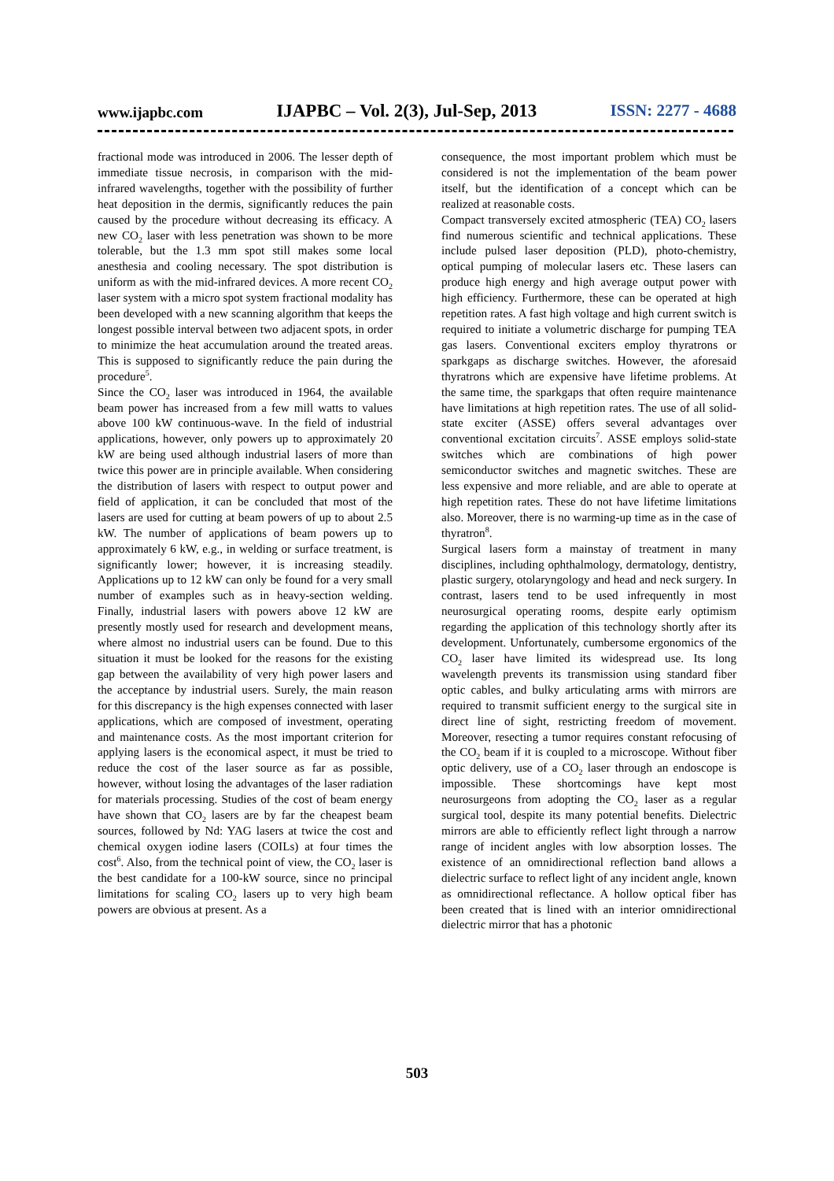www.ijapbc.com IJAPBC – Vol. 2(3), Jul-Sep, 2013 ISSN: 2277 - 4688
fractional mode was introduced in 2006. The lesser depth of immediate tissue necrosis, in comparison with the mid-infrared wavelengths, together with the possibility of further heat deposition in the dermis, significantly reduces the pain caused by the procedure without decreasing its efficacy. A new CO<sub>2</sub> laser with less penetration was shown to be more tolerable, but the 1.3 mm spot still makes some local anesthesia and cooling necessary. The spot distribution is uniform as with the mid-infrared devices. A more recent CO<sub>2</sub> laser system with a micro spot system fractional modality has been developed with a new scanning algorithm that keeps the longest possible interval between two adjacent spots, in order to minimize the heat accumulation around the treated areas. This is supposed to significantly reduce the pain during the procedure<sup>5</sup>.
Since the CO<sub>2</sub> laser was introduced in 1964, the available beam power has increased from a few mill watts to values above 100 kW continuous-wave. In the field of industrial applications, however, only powers up to approximately 20 kW are being used although industrial lasers of more than twice this power are in principle available. When considering the distribution of lasers with respect to output power and field of application, it can be concluded that most of the lasers are used for cutting at beam powers of up to about 2.5 kW. The number of applications of beam powers up to approximately 6 kW, e.g., in welding or surface treatment, is significantly lower; however, it is increasing steadily. Applications up to 12 kW can only be found for a very small number of examples such as in heavy-section welding. Finally, industrial lasers with powers above 12 kW are presently mostly used for research and development means, where almost no industrial users can be found. Due to this situation it must be looked for the reasons for the existing gap between the availability of very high power lasers and the acceptance by industrial users. Surely, the main reason for this discrepancy is the high expenses connected with laser applications, which are composed of investment, operating and maintenance costs. As the most important criterion for applying lasers is the economical aspect, it must be tried to reduce the cost of the laser source as far as possible, however, without losing the advantages of the laser radiation for materials processing. Studies of the cost of beam energy have shown that CO<sub>2</sub> lasers are by far the cheapest beam sources, followed by Nd: YAG lasers at twice the cost and chemical oxygen iodine lasers (COILs) at four times the cost<sup>6</sup>. Also, from the technical point of view, the CO<sub>2</sub> laser is the best candidate for a 100-kW source, since no principal limitations for scaling CO<sub>2</sub> lasers up to very high beam powers are obvious at present. As a
consequence, the most important problem which must be considered is not the implementation of the beam power itself, but the identification of a concept which can be realized at reasonable costs.
Compact transversely excited atmospheric (TEA) CO<sub>2</sub> lasers find numerous scientific and technical applications. These include pulsed laser deposition (PLD), photo-chemistry, optical pumping of molecular lasers etc. These lasers can produce high energy and high average output power with high efficiency. Furthermore, these can be operated at high repetition rates. A fast high voltage and high current switch is required to initiate a volumetric discharge for pumping TEA gas lasers. Conventional exciters employ thyratrons or sparkgaps as discharge switches. However, the aforesaid thyratrons which are expensive have lifetime problems. At the same time, the sparkgaps that often require maintenance have limitations at high repetition rates. The use of all solid-state exciter (ASSE) offers several advantages over conventional excitation circuits<sup>7</sup>. ASSE employs solid-state switches which are combinations of high power semiconductor switches and magnetic switches. These are less expensive and more reliable, and are able to operate at high repetition rates. These do not have lifetime limitations also. Moreover, there is no warming-up time as in the case of thyratron<sup>8</sup>.
Surgical lasers form a mainstay of treatment in many disciplines, including ophthalmology, dermatology, dentistry, plastic surgery, otolaryngology and head and neck surgery. In contrast, lasers tend to be used infrequently in most neurosurgical operating rooms, despite early optimism regarding the application of this technology shortly after its development. Unfortunately, cumbersome ergonomics of the CO<sub>2</sub> laser have limited its widespread use. Its long wavelength prevents its transmission using standard fiber optic cables, and bulky articulating arms with mirrors are required to transmit sufficient energy to the surgical site in direct line of sight, restricting freedom of movement. Moreover, resecting a tumor requires constant refocusing of the CO<sub>2</sub> beam if it is coupled to a microscope. Without fiber optic delivery, use of a CO<sub>2</sub> laser through an endoscope is impossible. These shortcomings have kept most neurosurgeons from adopting the CO<sub>2</sub> laser as a regular surgical tool, despite its many potential benefits. Dielectric mirrors are able to efficiently reflect light through a narrow range of incident angles with low absorption losses. The existence of an omnidirectional reflection band allows a dielectric surface to reflect light of any incident angle, known as omnidirectional reflectance. A hollow optical fiber has been created that is lined with an interior omnidirectional dielectric mirror that has a photonic
503